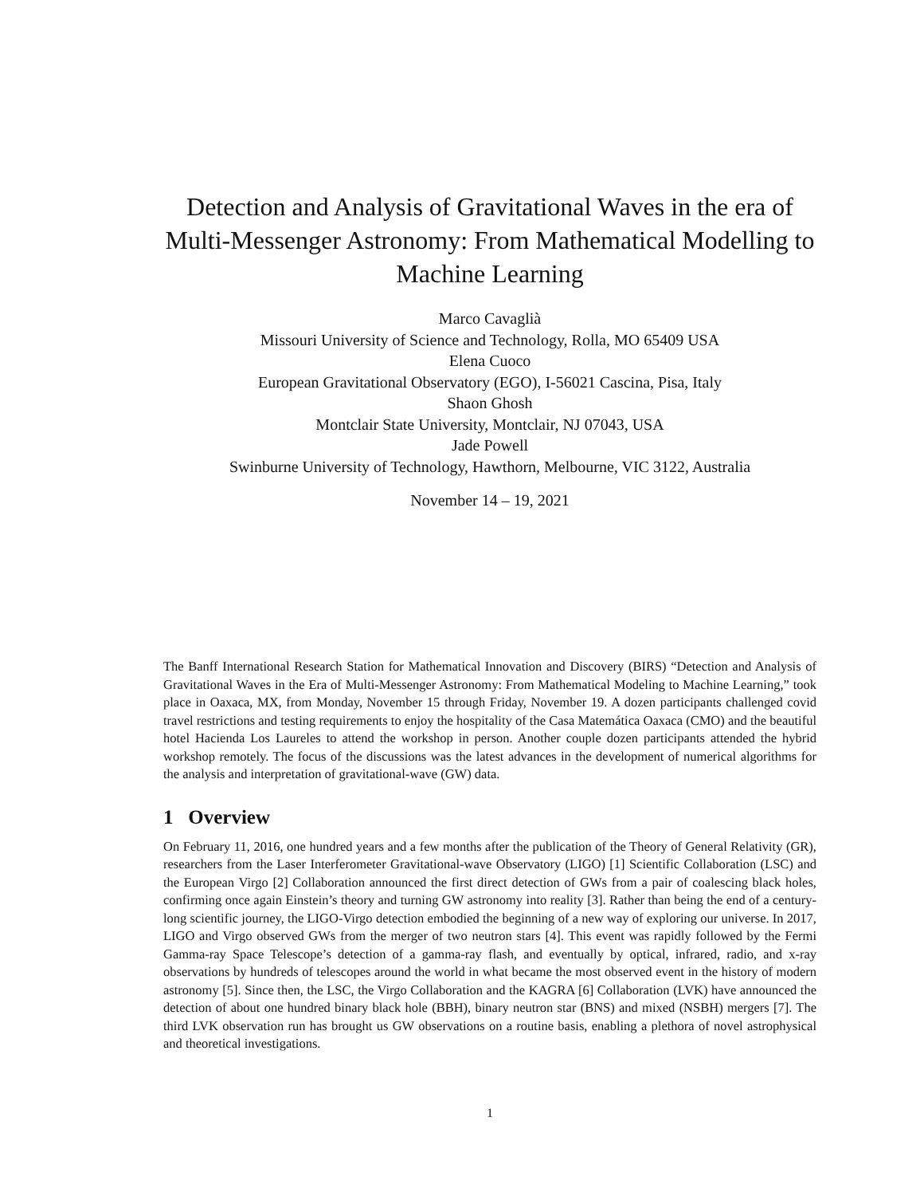Detection and Analysis of Gravitational Waves in the era of Multi-Messenger Astronomy: From Mathematical Modelling to Machine Learning
Marco Cavaglià
Missouri University of Science and Technology, Rolla, MO 65409 USA
Elena Cuoco
European Gravitational Observatory (EGO), I-56021 Cascina, Pisa, Italy
Shaon Ghosh
Montclair State University, Montclair, NJ 07043, USA
Jade Powell
Swinburne University of Technology, Hawthorn, Melbourne, VIC 3122, Australia
November 14 – 19, 2021
The Banff International Research Station for Mathematical Innovation and Discovery (BIRS) “Detection and Analysis of Gravitational Waves in the Era of Multi-Messenger Astronomy: From Mathematical Modeling to Machine Learning,” took place in Oaxaca, MX, from Monday, November 15 through Friday, November 19. A dozen participants challenged covid travel restrictions and testing requirements to enjoy the hospitality of the Casa Matemática Oaxaca (CMO) and the beautiful hotel Hacienda Los Laureles to attend the workshop in person. Another couple dozen participants attended the hybrid workshop remotely. The focus of the discussions was the latest advances in the development of numerical algorithms for the analysis and interpretation of gravitational-wave (GW) data.
1 Overview
On February 11, 2016, one hundred years and a few months after the publication of the Theory of General Relativity (GR), researchers from the Laser Interferometer Gravitational-wave Observatory (LIGO) [1] Scientific Collaboration (LSC) and the European Virgo [2] Collaboration announced the first direct detection of GWs from a pair of coalescing black holes, confirming once again Einstein’s theory and turning GW astronomy into reality [3]. Rather than being the end of a century-long scientific journey, the LIGO-Virgo detection embodied the beginning of a new way of exploring our universe. In 2017, LIGO and Virgo observed GWs from the merger of two neutron stars [4]. This event was rapidly followed by the Fermi Gamma-ray Space Telescope’s detection of a gamma-ray flash, and eventually by optical, infrared, radio, and x-ray observations by hundreds of telescopes around the world in what became the most observed event in the history of modern astronomy [5]. Since then, the LSC, the Virgo Collaboration and the KAGRA [6] Collaboration (LVK) have announced the detection of about one hundred binary black hole (BBH), binary neutron star (BNS) and mixed (NSBH) mergers [7]. The third LVK observation run has brought us GW observations on a routine basis, enabling a plethora of novel astrophysical and theoretical investigations.
1